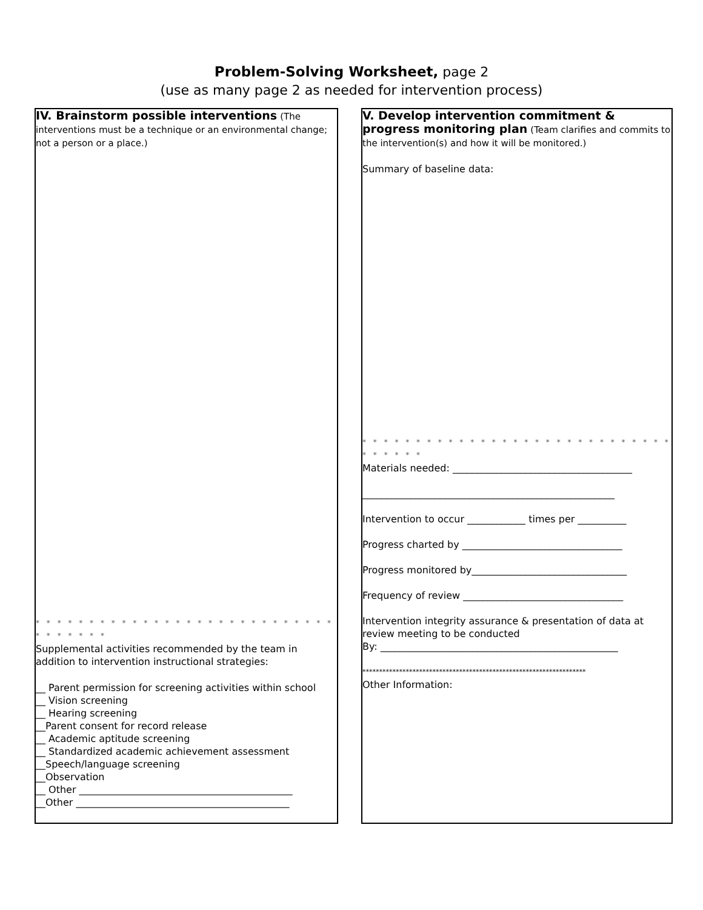Problem-Solving Worksheet, page 2
(use as many page 2 as needed for intervention process)
IV. Brainstorm possible interventions
(The interventions must be a technique or an environmental change; not a person or a place.)
* * * * * * * * * * * * * * * * * * * * * * * * * * * * * * * * * * *
Supplemental activities recommended by the team in addition to intervention instructional strategies:
__ Parent permission for screening activities within school
__ Vision screening
__ Hearing screening
__Parent consent for record release
__ Academic aptitude screening
__ Standardized academic achievement assessment
__Speech/language screening
__Observation
__ Other ____________________________________________
__Other ____________________________________________
V. Develop intervention commitment & progress monitoring plan
(Team clarifies and commits to the intervention(s) and how it will be monitored.)
Summary of baseline data:
* * * * * * * * * * * * * * * * * * * * * * * * * * * * * * * * * * *
Materials needed: _____________________________________
____________________________________________________
Intervention to occur ____________ times per __________
Progress charted by _________________________________
Progress monitored by________________________________
Frequency of review _________________________________
Intervention integrity assurance & presentation of data at review meeting to be conducted
By: _________________________________________________
*******************************************************************
Other Information: